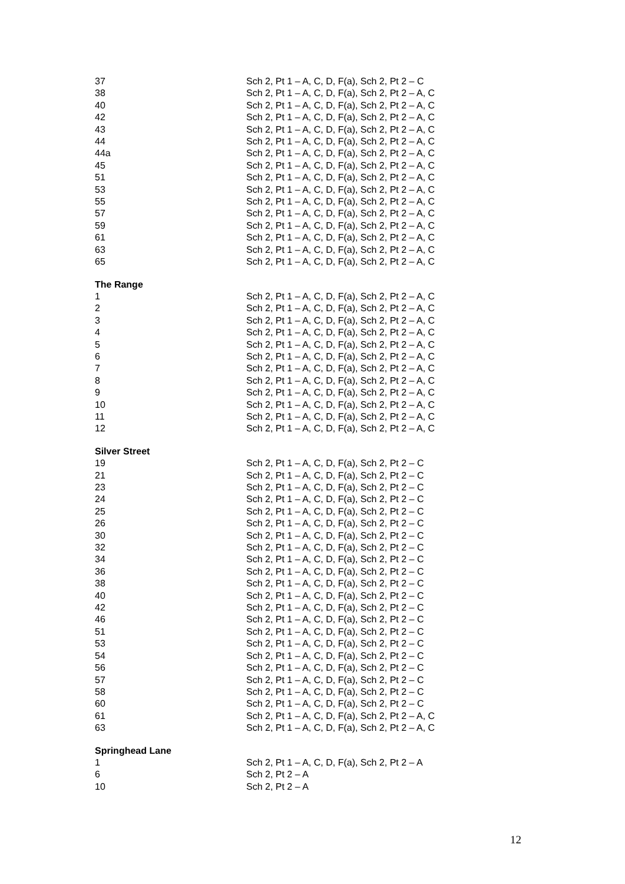| 37 | Sch 2, Pt 1 – A, C, D, F(a), Sch 2, Pt 2 – C |
| 38 | Sch 2, Pt 1 – A, C, D, F(a), Sch 2, Pt 2 – A, C |
| 40 | Sch 2, Pt 1 – A, C, D, F(a), Sch 2, Pt 2 – A, C |
| 42 | Sch 2, Pt 1 – A, C, D, F(a), Sch 2, Pt 2 – A, C |
| 43 | Sch 2, Pt 1 – A, C, D, F(a), Sch 2, Pt 2 – A, C |
| 44 | Sch 2, Pt 1 – A, C, D, F(a), Sch 2, Pt 2 – A, C |
| 44a | Sch 2, Pt 1 – A, C, D, F(a), Sch 2, Pt 2 – A, C |
| 45 | Sch 2, Pt 1 – A, C, D, F(a), Sch 2, Pt 2 – A, C |
| 51 | Sch 2, Pt 1 – A, C, D, F(a), Sch 2, Pt 2 – A, C |
| 53 | Sch 2, Pt 1 – A, C, D, F(a), Sch 2, Pt 2 – A, C |
| 55 | Sch 2, Pt 1 – A, C, D, F(a), Sch 2, Pt 2 – A, C |
| 57 | Sch 2, Pt 1 – A, C, D, F(a), Sch 2, Pt 2 – A, C |
| 59 | Sch 2, Pt 1 – A, C, D, F(a), Sch 2, Pt 2 – A, C |
| 61 | Sch 2, Pt 1 – A, C, D, F(a), Sch 2, Pt 2 – A, C |
| 63 | Sch 2, Pt 1 – A, C, D, F(a), Sch 2, Pt 2 – A, C |
| 65 | Sch 2, Pt 1 – A, C, D, F(a), Sch 2, Pt 2 – A, C |
The Range
| 1 | Sch 2, Pt 1 – A, C, D, F(a), Sch 2, Pt 2 – A, C |
| 2 | Sch 2, Pt 1 – A, C, D, F(a), Sch 2, Pt 2 – A, C |
| 3 | Sch 2, Pt 1 – A, C, D, F(a), Sch 2, Pt 2 – A, C |
| 4 | Sch 2, Pt 1 – A, C, D, F(a), Sch 2, Pt 2 – A, C |
| 5 | Sch 2, Pt 1 – A, C, D, F(a), Sch 2, Pt 2 – A, C |
| 6 | Sch 2, Pt 1 – A, C, D, F(a), Sch 2, Pt 2 – A, C |
| 7 | Sch 2, Pt 1 – A, C, D, F(a), Sch 2, Pt 2 – A, C |
| 8 | Sch 2, Pt 1 – A, C, D, F(a), Sch 2, Pt 2 – A, C |
| 9 | Sch 2, Pt 1 – A, C, D, F(a), Sch 2, Pt 2 – A, C |
| 10 | Sch 2, Pt 1 – A, C, D, F(a), Sch 2, Pt 2 – A, C |
| 11 | Sch 2, Pt 1 – A, C, D, F(a), Sch 2, Pt 2 – A, C |
| 12 | Sch 2, Pt 1 – A, C, D, F(a), Sch 2, Pt 2 – A, C |
Silver Street
| 19 | Sch 2, Pt 1 – A, C, D, F(a), Sch 2, Pt 2 – C |
| 21 | Sch 2, Pt 1 – A, C, D, F(a), Sch 2, Pt 2 – C |
| 23 | Sch 2, Pt 1 – A, C, D, F(a), Sch 2, Pt 2 – C |
| 24 | Sch 2, Pt 1 – A, C, D, F(a), Sch 2, Pt 2 – C |
| 25 | Sch 2, Pt 1 – A, C, D, F(a), Sch 2, Pt 2 – C |
| 26 | Sch 2, Pt 1 – A, C, D, F(a), Sch 2, Pt 2 – C |
| 30 | Sch 2, Pt 1 – A, C, D, F(a), Sch 2, Pt 2 – C |
| 32 | Sch 2, Pt 1 – A, C, D, F(a), Sch 2, Pt 2 – C |
| 34 | Sch 2, Pt 1 – A, C, D, F(a), Sch 2, Pt 2 – C |
| 36 | Sch 2, Pt 1 – A, C, D, F(a), Sch 2, Pt 2 – C |
| 38 | Sch 2, Pt 1 – A, C, D, F(a), Sch 2, Pt 2 – C |
| 40 | Sch 2, Pt 1 – A, C, D, F(a), Sch 2, Pt 2 – C |
| 42 | Sch 2, Pt 1 – A, C, D, F(a), Sch 2, Pt 2 – C |
| 46 | Sch 2, Pt 1 – A, C, D, F(a), Sch 2, Pt 2 – C |
| 51 | Sch 2, Pt 1 – A, C, D, F(a), Sch 2, Pt 2 – C |
| 53 | Sch 2, Pt 1 – A, C, D, F(a), Sch 2, Pt 2 – C |
| 54 | Sch 2, Pt 1 – A, C, D, F(a), Sch 2, Pt 2 – C |
| 56 | Sch 2, Pt 1 – A, C, D, F(a), Sch 2, Pt 2 – C |
| 57 | Sch 2, Pt 1 – A, C, D, F(a), Sch 2, Pt 2 – C |
| 58 | Sch 2, Pt 1 – A, C, D, F(a), Sch 2, Pt 2 – C |
| 60 | Sch 2, Pt 1 – A, C, D, F(a), Sch 2, Pt 2 – C |
| 61 | Sch 2, Pt 1 – A, C, D, F(a), Sch 2, Pt 2 – A, C |
| 63 | Sch 2, Pt 1 – A, C, D, F(a), Sch 2, Pt 2 – A, C |
Springhead Lane
| 1 | Sch 2, Pt 1 – A, C, D, F(a), Sch 2, Pt 2 – A |
| 6 | Sch 2, Pt 2 – A |
| 10 | Sch 2, Pt 2 – A |
12